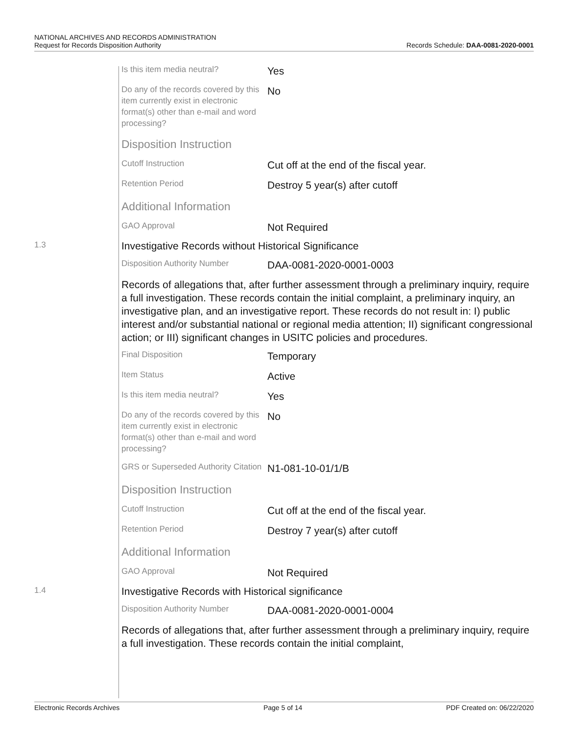NATIONAL ARCHIVES AND RECORDS ADMINISTRATION
Request for Records Disposition Authority
Records Schedule: DAA-0081-2020-0001
Is this item media neutral?
Yes
Do any of the records covered by this item currently exist in electronic format(s) other than e-mail and word processing?
No
Disposition Instruction
Cutoff Instruction
Cut off at the end of the fiscal year.
Retention Period
Destroy 5 year(s) after cutoff
Additional Information
GAO Approval
Not Required
1.3
Investigative Records without Historical Significance
Disposition Authority Number
DAA-0081-2020-0001-0003
Records of allegations that, after further assessment through a preliminary inquiry, require a full investigation. These records contain the initial complaint, a preliminary inquiry, an investigative plan, and an investigative report. These records do not result in: I) public interest and/or substantial national or regional media attention; II) significant congressional action; or III) significant changes in USITC policies and procedures.
Final Disposition
Temporary
Item Status
Active
Is this item media neutral?
Yes
Do any of the records covered by this item currently exist in electronic format(s) other than e-mail and word processing?
No
GRS or Superseded Authority Citation
N1-081-10-01/1/B
Disposition Instruction
Cutoff Instruction
Cut off at the end of the fiscal year.
Retention Period
Destroy 7 year(s) after cutoff
Additional Information
GAO Approval
Not Required
1.4
Investigative Records with Historical significance
Disposition Authority Number
DAA-0081-2020-0001-0004
Records of allegations that, after further assessment through a preliminary inquiry, require a full investigation. These records contain the initial complaint,
Electronic Records Archives Page 5 of 14 PDF Created on: 06/22/2020